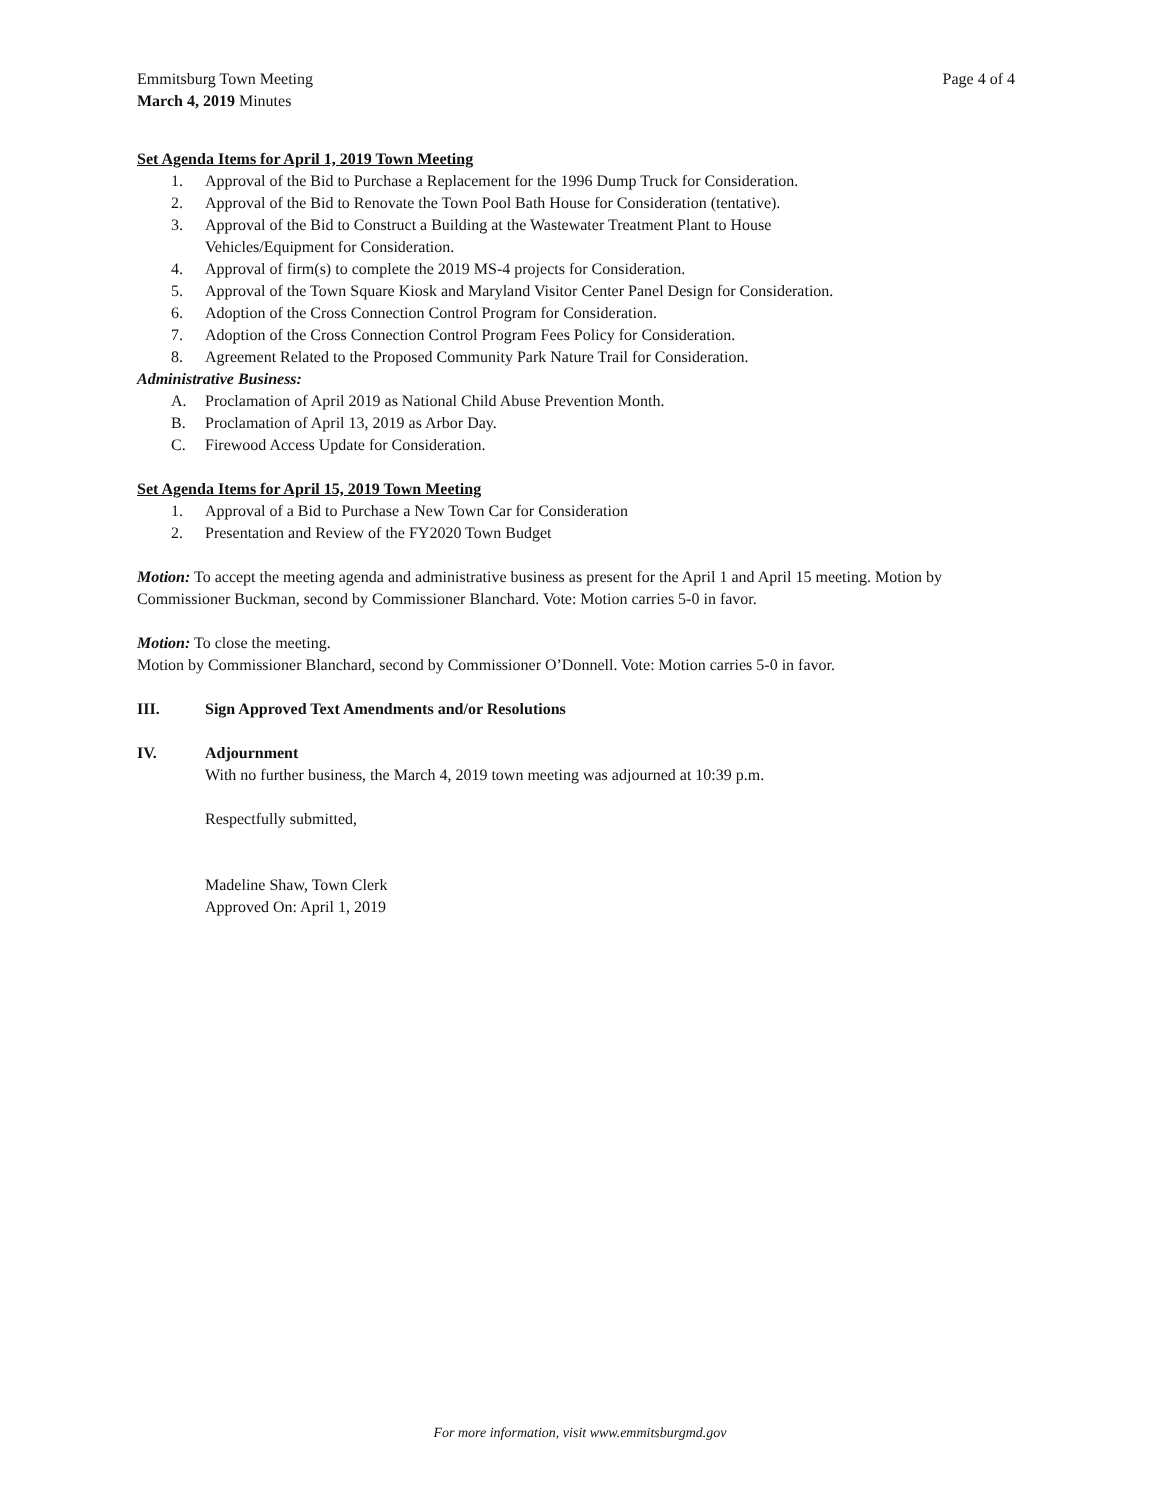Emmitsburg Town Meeting
March 4, 2019 Minutes
Page 4 of 4
Set Agenda Items for April 1, 2019 Town Meeting
1. Approval of the Bid to Purchase a Replacement for the 1996 Dump Truck for Consideration.
2. Approval of the Bid to Renovate the Town Pool Bath House for Consideration (tentative).
3. Approval of the Bid to Construct a Building at the Wastewater Treatment Plant to House
Vehicles/Equipment for Consideration.
4. Approval of firm(s) to complete the 2019 MS-4 projects for Consideration.
5. Approval of the Town Square Kiosk and Maryland Visitor Center Panel Design for Consideration.
6. Adoption of the Cross Connection Control Program for Consideration.
7. Adoption of the Cross Connection Control Program Fees Policy for Consideration.
8. Agreement Related to the Proposed Community Park Nature Trail for Consideration.
Administrative Business:
A. Proclamation of April 2019 as National Child Abuse Prevention Month.
B. Proclamation of April 13, 2019 as Arbor Day.
C. Firewood Access Update for Consideration.
Set Agenda Items for April 15, 2019 Town Meeting
1. Approval of a Bid to Purchase a New Town Car for Consideration
2. Presentation and Review of the FY2020 Town Budget
Motion: To accept the meeting agenda and administrative business as present for the April 1 and April 15 meeting. Motion by Commissioner Buckman, second by Commissioner Blanchard. Vote: Motion carries 5-0 in favor.
Motion: To close the meeting.
Motion by Commissioner Blanchard, second by Commissioner O’Donnell. Vote: Motion carries 5-0 in favor.
III. Sign Approved Text Amendments and/or Resolutions
IV. Adjournment
With no further business, the March 4, 2019 town meeting was adjourned at 10:39 p.m.
Respectfully submitted,
Madeline Shaw, Town Clerk
Approved On: April 1, 2019
For more information, visit www.emmitsburgmd.gov